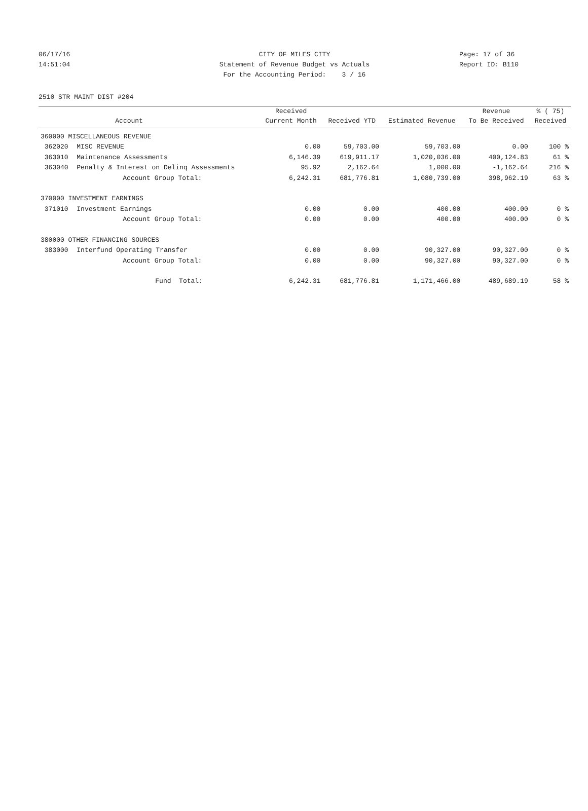06/17/16 CITY OF MILES CITY Page: 17 of 36
14:51:04 Statement of Revenue Budget vs Actuals Report ID: B110
For the Accounting Period: 3 / 16
2510 STR MAINT DIST #204
| | | Received | | | Revenue | % ( 75) |
| --- | --- | --- | --- | --- | --- | --- |
| | Account | Current Month | Received YTD | Estimated Revenue | To Be Received | Received |
| 360000 MISCELLANEOUS REVENUE | | | | | | |
| 362020 | MISC REVENUE | 0.00 | 59,703.00 | 59,703.00 | 0.00 | 100 % |
| 363010 | Maintenance Assessments | 6,146.39 | 619,911.17 | 1,020,036.00 | 400,124.83 | 61 % |
| 363040 | Penalty & Interest on Delinq Assessments | 95.92 | 2,162.64 | 1,000.00 | -1,162.64 | 216 % |
| | Account Group Total: | 6,242.31 | 681,776.81 | 1,080,739.00 | 398,962.19 | 63 % |
| 370000 INVESTMENT EARNINGS | | | | | | |
| 371010 | Investment Earnings | 0.00 | 0.00 | 400.00 | 400.00 | 0 % |
| | Account Group Total: | 0.00 | 0.00 | 400.00 | 400.00 | 0 % |
| 380000 OTHER FINANCING SOURCES | | | | | | |
| 383000 | Interfund Operating Transfer | 0.00 | 0.00 | 90,327.00 | 90,327.00 | 0 % |
| | Account Group Total: | 0.00 | 0.00 | 90,327.00 | 90,327.00 | 0 % |
| | Fund Total: | 6,242.31 | 681,776.81 | 1,171,466.00 | 489,689.19 | 58 % |